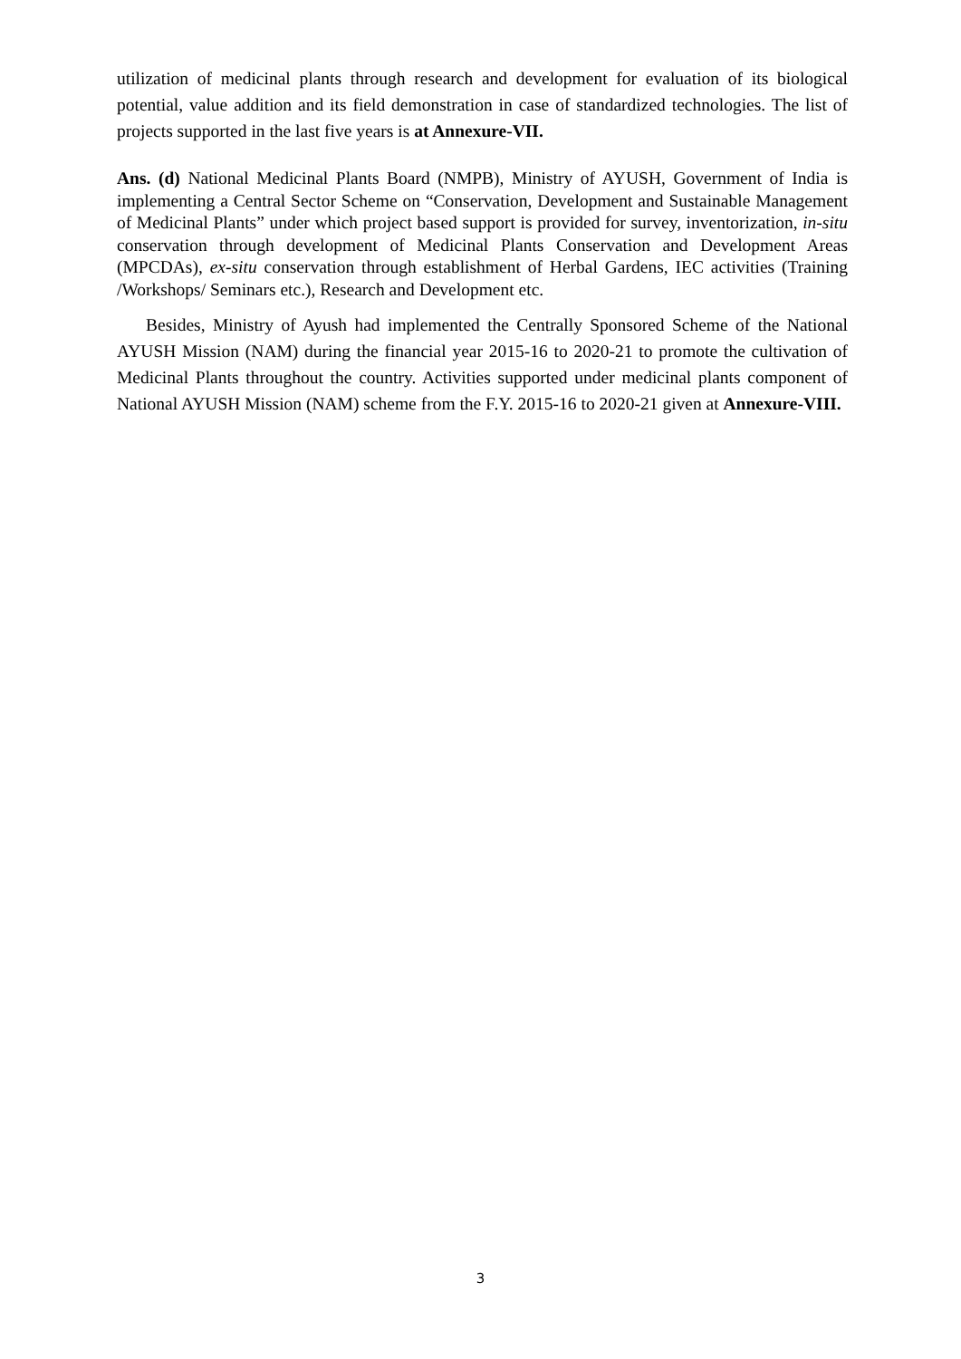utilization of medicinal plants through research and development for evaluation of its biological potential, value addition and its field demonstration in case of standardized technologies. The list of projects supported in the last five years is at Annexure-VII.
Ans. (d) National Medicinal Plants Board (NMPB), Ministry of AYUSH, Government of India is implementing a Central Sector Scheme on “Conservation, Development and Sustainable Management of Medicinal Plants” under which project based support is provided for survey, inventorization, in-situ conservation through development of Medicinal Plants Conservation and Development Areas (MPCDAs), ex-situ conservation through establishment of Herbal Gardens, IEC activities (Training /Workshops/ Seminars etc.), Research and Development etc.
Besides, Ministry of Ayush had implemented the Centrally Sponsored Scheme of the National AYUSH Mission (NAM) during the financial year 2015-16 to 2020-21 to promote the cultivation of Medicinal Plants throughout the country. Activities supported under medicinal plants component of National AYUSH Mission (NAM) scheme from the F.Y. 2015-16 to 2020-21 given at Annexure-VIII.
3